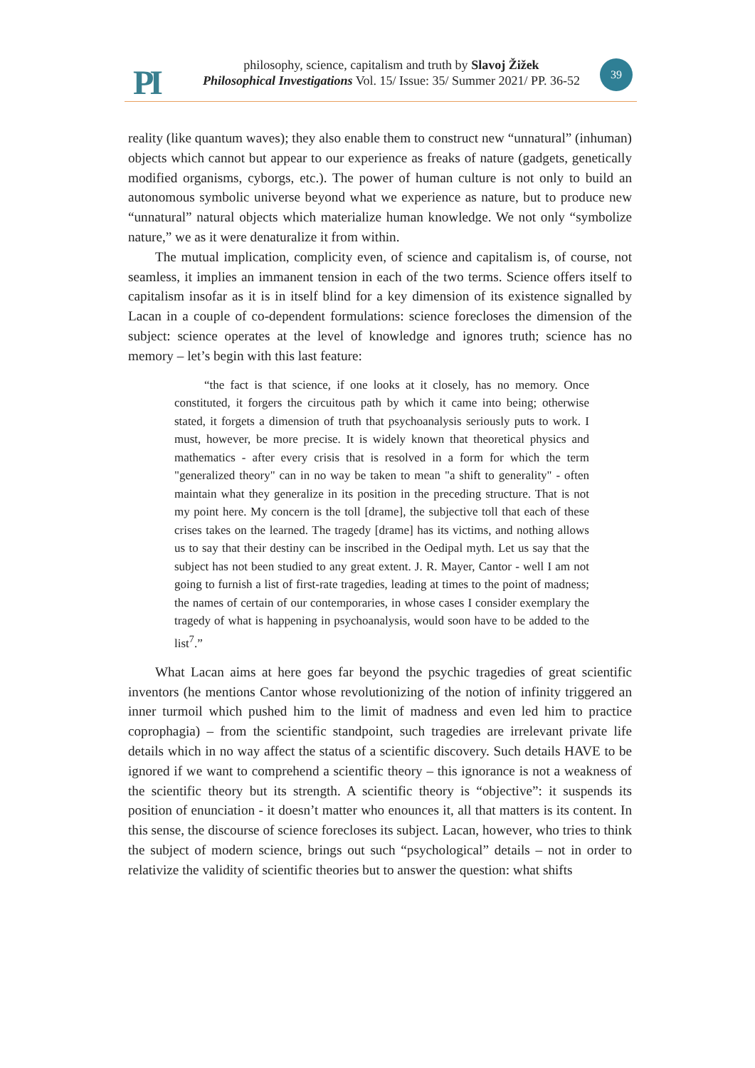PI
philosophy, science, capitalism and truth by Slavoj Žižek
Philosophical Investigations Vol. 15/ Issue: 35/ Summer 2021/ PP. 36-52
39
reality (like quantum waves); they also enable them to construct new “unnatural” (inhuman) objects which cannot but appear to our experience as freaks of nature (gadgets, genetically modified organisms, cyborgs, etc.). The power of human culture is not only to build an autonomous symbolic universe beyond what we experience as nature, but to produce new “unnatural” natural objects which materialize human knowledge. We not only “symbolize nature,” we as it were denaturalize it from within.
The mutual implication, complicity even, of science and capitalism is, of course, not seamless, it implies an immanent tension in each of the two terms. Science offers itself to capitalism insofar as it is in itself blind for a key dimension of its existence signalled by Lacan in a couple of co-dependent formulations: science forecloses the dimension of the subject: science operates at the level of knowledge and ignores truth; science has no memory – let’s begin with this last feature:
“the fact is that science, if one looks at it closely, has no memory. Once constituted, it forgers the circuitous path by which it came into being; otherwise stated, it forgets a dimension of truth that psychoanalysis seriously puts to work. I must, however, be more precise. It is widely known that theoretical physics and mathematics - after every crisis that is resolved in a form for which the term "generalized theory" can in no way be taken to mean "a shift to generality" - often maintain what they generalize in its position in the preceding structure. That is not my point here. My concern is the toll [drame], the subjective toll that each of these crises takes on the learned. The tragedy [drame] has its victims, and nothing allows us to say that their destiny can be inscribed in the Oedipal myth. Let us say that the subject has not been studied to any great extent. J. R. Mayer, Cantor - well I am not going to furnish a list of first-rate tragedies, leading at times to the point of madness; the names of certain of our contemporaries, in whose cases I consider exemplary the tragedy of what is happening in psychoanalysis, would soon have to be added to the list<sup>7</sup>.”
What Lacan aims at here goes far beyond the psychic tragedies of great scientific inventors (he mentions Cantor whose revolutionizing of the notion of infinity triggered an inner turmoil which pushed him to the limit of madness and even led him to practice coprophagia) – from the scientific standpoint, such tragedies are irrelevant private life details which in no way affect the status of a scientific discovery. Such details HAVE to be ignored if we want to comprehend a scientific theory – this ignorance is not a weakness of the scientific theory but its strength. A scientific theory is “objective”: it suspends its position of enunciation - it doesn’t matter who enounces it, all that matters is its content. In this sense, the discourse of science forecloses its subject. Lacan, however, who tries to think the subject of modern science, brings out such “psychological” details – not in order to relativize the validity of scientific theories but to answer the question: what shifts